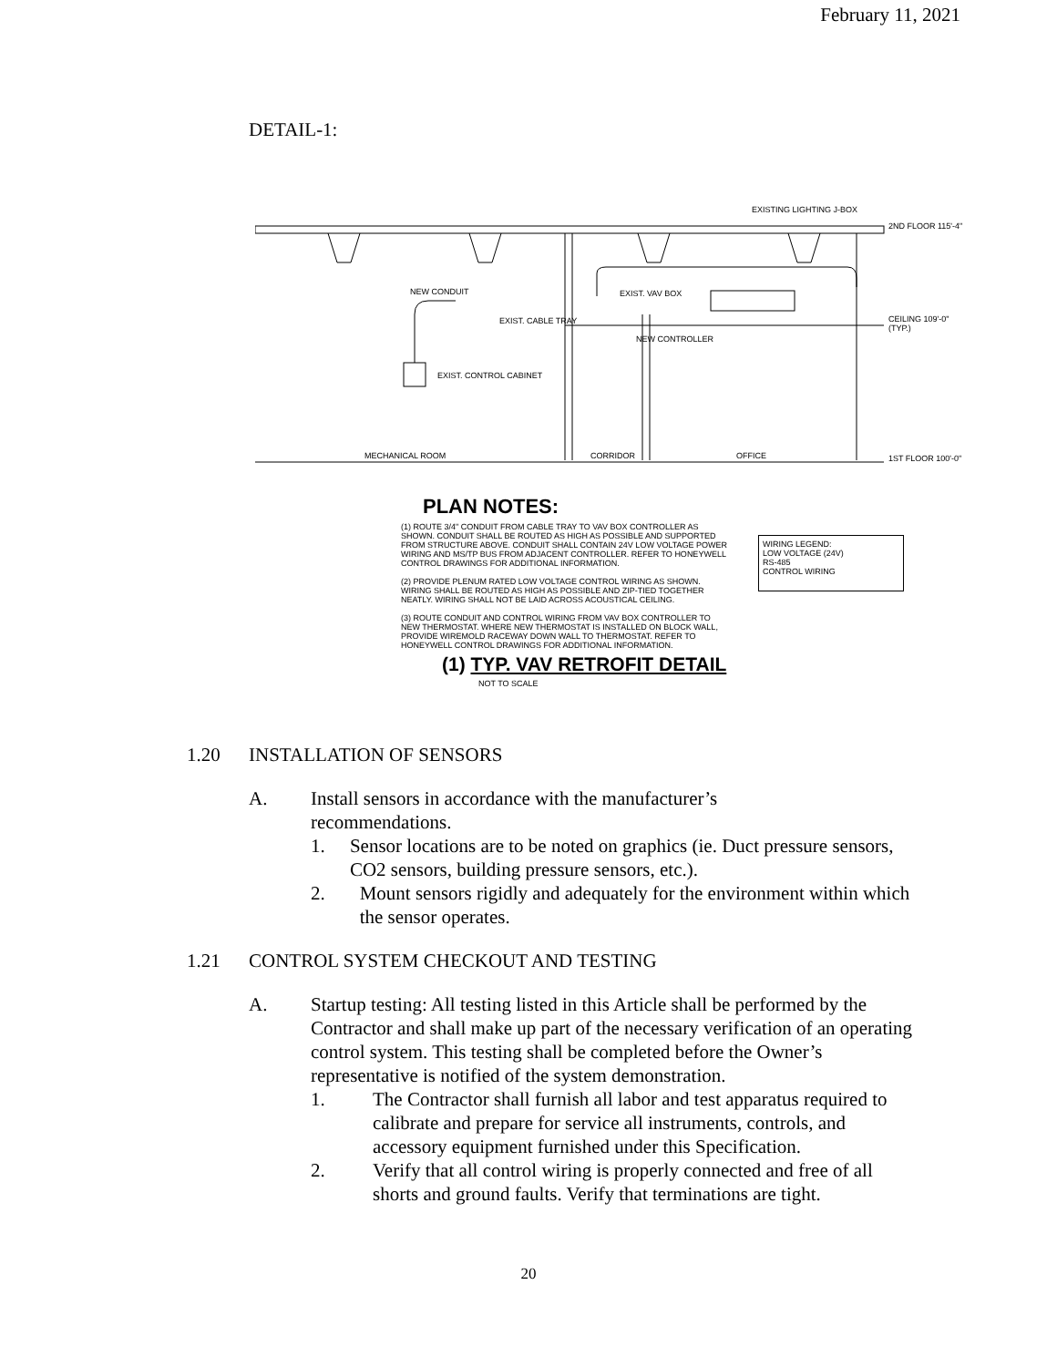February 11, 2021
DETAIL-1:
EXISTING LIGHTING J-BOX
2ND FLOOR 115'-4"
NEW CONDUIT EXIST. VAV BOX
EXIST. CABLE TRAY
NEW CONTROLLER
CEILING 109'-0" (TYP.)
EXIST. CONTROL CABINET
MECHANICAL ROOM CORRIDOR OFFICE 1ST FLOOR 100'-0"
PLAN NOTES:
(1) ROUTE 3/4" CONDUIT FROM CABLE TRAY TO VAV BOX CONTROLLER AS SHOWN. CONDUIT SHALL BE ROUTED AS HIGH AS POSSIBLE AND SUPPORTED FROM STRUCTURE ABOVE. CONDUIT SHALL CONTAIN 24V LOW VOLTAGE POWER WIRING AND MS/TP BUS FROM ADJACENT CONTROLLER. REFER TO HONEYWELL CONTROL DRAWINGS FOR ADDITIONAL INFORMATION.
(2) PROVIDE PLENUM RATED LOW VOLTAGE CONTROL WIRING AS SHOWN. WIRING SHALL BE ROUTED AS HIGH AS POSSIBLE AND ZIP-TIED TOGETHER NEATLY. WIRING SHALL NOT BE LAID ACROSS ACOUSTICAL CEILING.
(3) ROUTE CONDUIT AND CONTROL WIRING FROM VAV BOX CONTROLLER TO NEW THERMOSTAT. WHERE NEW THERMOSTAT IS INSTALLED ON BLOCK WALL, PROVIDE WIREMOLD RACEWAY DOWN WALL TO THERMOSTAT. REFER TO HONEYWELL CONTROL DRAWINGS FOR ADDITIONAL INFORMATION.
WIRING LEGEND:
LOW VOLTAGE (24V)
RS-485
CONTROL WIRING
(1) TYP. VAV RETROFIT DETAIL
NOT TO SCALE
1.20 INSTALLATION OF SENSORS
A. Install sensors in accordance with the manufacturer’s
recommendations.
1. Sensor locations are to be noted on graphics (ie. Duct pressure sensors, CO2 sensors, building pressure sensors, etc.).
2. Mount sensors rigidly and adequately for the environment within which the sensor operates.
1.21 CONTROL SYSTEM CHECKOUT AND TESTING
A. Startup testing: All testing listed in this Article shall be performed by the Contractor and shall make up part of the necessary verification of an operating control system. This testing shall be completed before the Owner’s representative is notified of the system demonstration.
1. The Contractor shall furnish all labor and test apparatus required to calibrate and prepare for service all instruments, controls, and accessory equipment furnished under this Specification.
2. Verify that all control wiring is properly connected and free of all shorts and ground faults. Verify that terminations are tight.
20